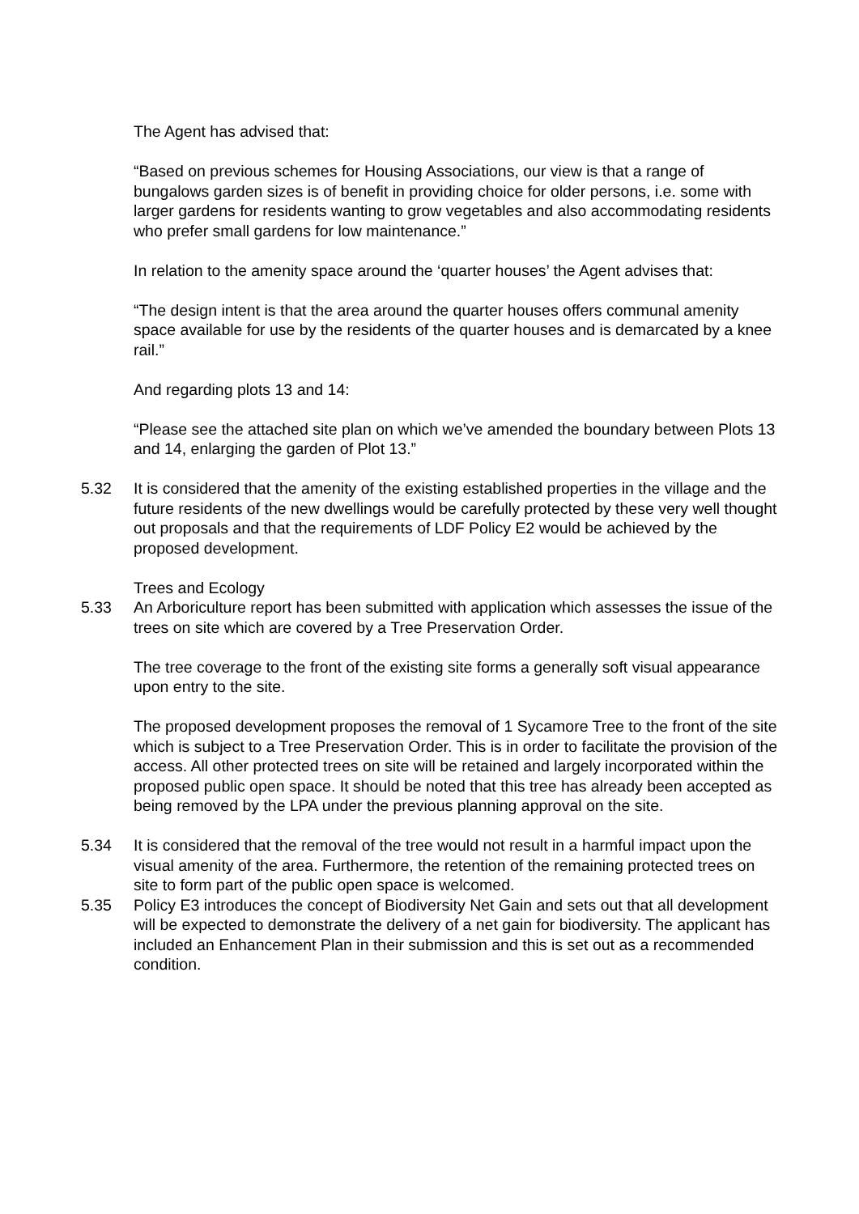The Agent has advised that:
“Based on previous schemes for Housing Associations, our view is that a range of bungalows garden sizes is of benefit in providing choice for older persons, i.e. some with larger gardens for residents wanting to grow vegetables and also accommodating residents who prefer small gardens for low maintenance.”
In relation to the amenity space around the ‘quarter houses’ the Agent advises that:
“The design intent is that the area around the quarter houses offers communal amenity space available for use by the residents of the quarter houses and is demarcated by a knee rail.”
And regarding plots 13 and 14:
“Please see the attached site plan on which we’ve amended the boundary between Plots 13 and 14, enlarging the garden of Plot 13.”
5.32 It is considered that the amenity of the existing established properties in the village and the future residents of the new dwellings would be carefully protected by these very well thought out proposals and that the requirements of LDF Policy E2 would be achieved by the proposed development.
Trees and Ecology
5.33 An Arboriculture report has been submitted with application which assesses the issue of the trees on site which are covered by a Tree Preservation Order.
The tree coverage to the front of the existing site forms a generally soft visual appearance upon entry to the site.
The proposed development proposes the removal of 1 Sycamore Tree to the front of the site which is subject to a Tree Preservation Order. This is in order to facilitate the provision of the access. All other protected trees on site will be retained and largely incorporated within the proposed public open space. It should be noted that this tree has already been accepted as being removed by the LPA under the previous planning approval on the site.
5.34 It is considered that the removal of the tree would not result in a harmful impact upon the visual amenity of the area. Furthermore, the retention of the remaining protected trees on site to form part of the public open space is welcomed.
5.35 Policy E3 introduces the concept of Biodiversity Net Gain and sets out that all development will be expected to demonstrate the delivery of a net gain for biodiversity. The applicant has included an Enhancement Plan in their submission and this is set out as a recommended condition.